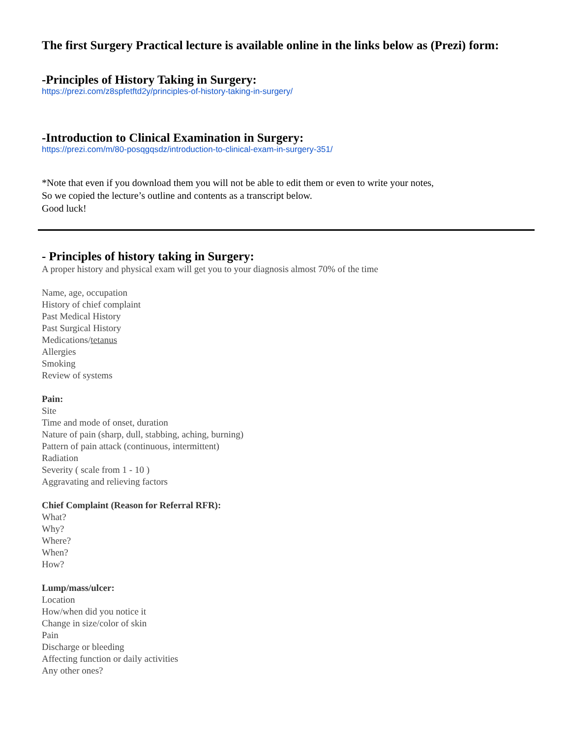The first Surgery Practical lecture is available online in the links below as (Prezi) form:
-Principles of History Taking in Surgery:
https://prezi.com/z8spfetftd2y/principles-of-history-taking-in-surgery/
-Introduction to Clinical Examination in Surgery:
https://prezi.com/m/80-posqgqsdz/introduction-to-clinical-exam-in-surgery-351/
*Note that even if you download them you will not be able to edit them or even to write your notes,
So we copied the lecture’s outline and contents as a transcript below.
Good luck!
- Principles of history taking in Surgery:
A proper history and physical exam will get you to your diagnosis almost 70% of the time
Name, age, occupation
History of chief complaint
Past Medical History
Past Surgical History
Medications/tetanus
Allergies
Smoking
Review of systems
Pain:
Site
Time and mode of onset, duration
Nature of pain (sharp, dull, stabbing, aching, burning)
Pattern of pain attack (continuous, intermittent)
Radiation
Severity ( scale from 1 - 10 )
Aggravating and relieving factors
Chief Complaint (Reason for Referral RFR):
What?
Why?
Where?
When?
How?
Lump/mass/ulcer:
Location
How/when did you notice it
Change in size/color of skin
Pain
Discharge or bleeding
Affecting function or daily activities
Any other ones?